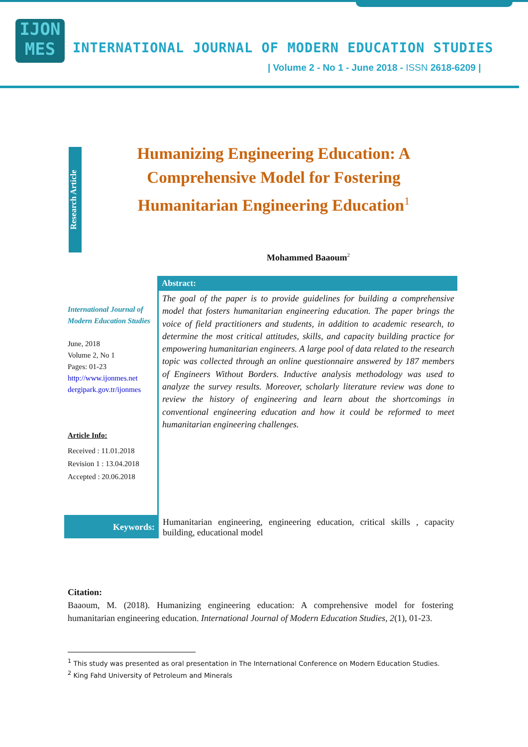IJON
MES
INTERNATIONAL JOURNAL OF MODERN EDUCATION STUDIES
| Volume 2 - No 1 - June 2018 - ISSN 2618-6209 |
Research Article
Humanizing Engineering Education: A Comprehensive Model for Fostering Humanitarian Engineering Education<sup>1</sup>
Mohammed Baaoum<sup>2</sup>
International Journal of Modern Education Studies
June, 2018
Volume 2, No 1
Pages: 01-23
http://www.ijonmes.net
dergipark.gov.tr/ijonmes
Article Info:
Received : 11.01.2018
Revision 1 : 13.04.2018
Accepted : 20.06.2018
Abstract:
The goal of the paper is to provide guidelines for building a comprehensive model that fosters humanitarian engineering education. The paper brings the voice of field practitioners and students, in addition to academic research, to determine the most critical attitudes, skills, and capacity building practice for empowering humanitarian engineers. A large pool of data related to the research topic was collected through an online questionnaire answered by 187 members of Engineers Without Borders. Inductive analysis methodology was used to analyze the survey results. Moreover, scholarly literature review was done to review the history of engineering and learn about the shortcomings in conventional engineering education and how it could be reformed to meet humanitarian engineering challenges.
Keywords:
Humanitarian engineering, engineering education, critical skills , capacity building, educational model
Citation:
Baaoum, M. (2018). Humanizing engineering education: A comprehensive model for fostering humanitarian engineering education. International Journal of Modern Education Studies, 2(1), 01-23.
<sup>1</sup> This study was presented as oral presentation in The International Conference on Modern Education Studies.
<sup>2</sup> King Fahd University of Petroleum and Minerals